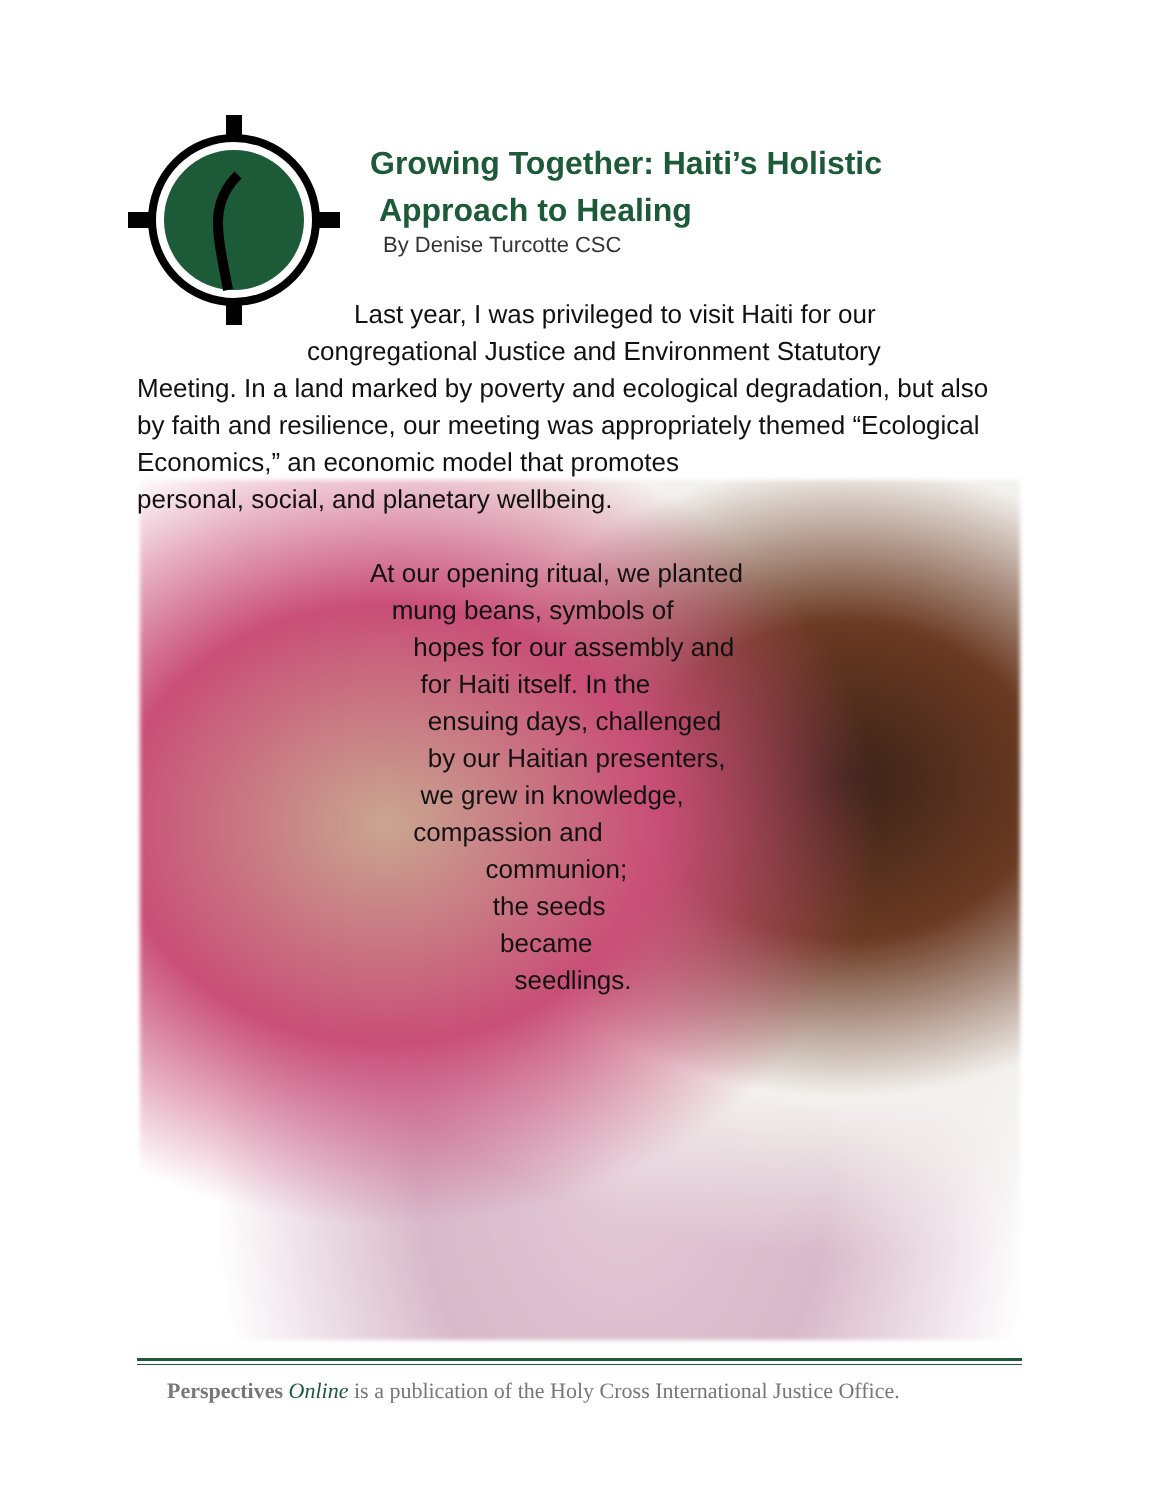Growing Together: Haiti’s Holistic
Approach to Healing
By Denise Turcotte CSC
Last year, I was privileged to visit Haiti for our
congregational Justice and Environment Statutory
Meeting. In a land marked by poverty and ecological degradation, but also by faith and resilience, our meeting was appropriately themed “Ecological Economics,” an economic model that promotes
personal, social, and planetary wellbeing.
At our opening ritual, we planted
mung beans, symbols of
hopes for our assembly and
for Haiti itself. In the
ensuing days, challenged
by our Haitian presenters,
we grew in knowledge,
compassion and
communion;
the seeds
became
seedlings.
Perspectives Online is a publication of the Holy Cross International Justice Office.